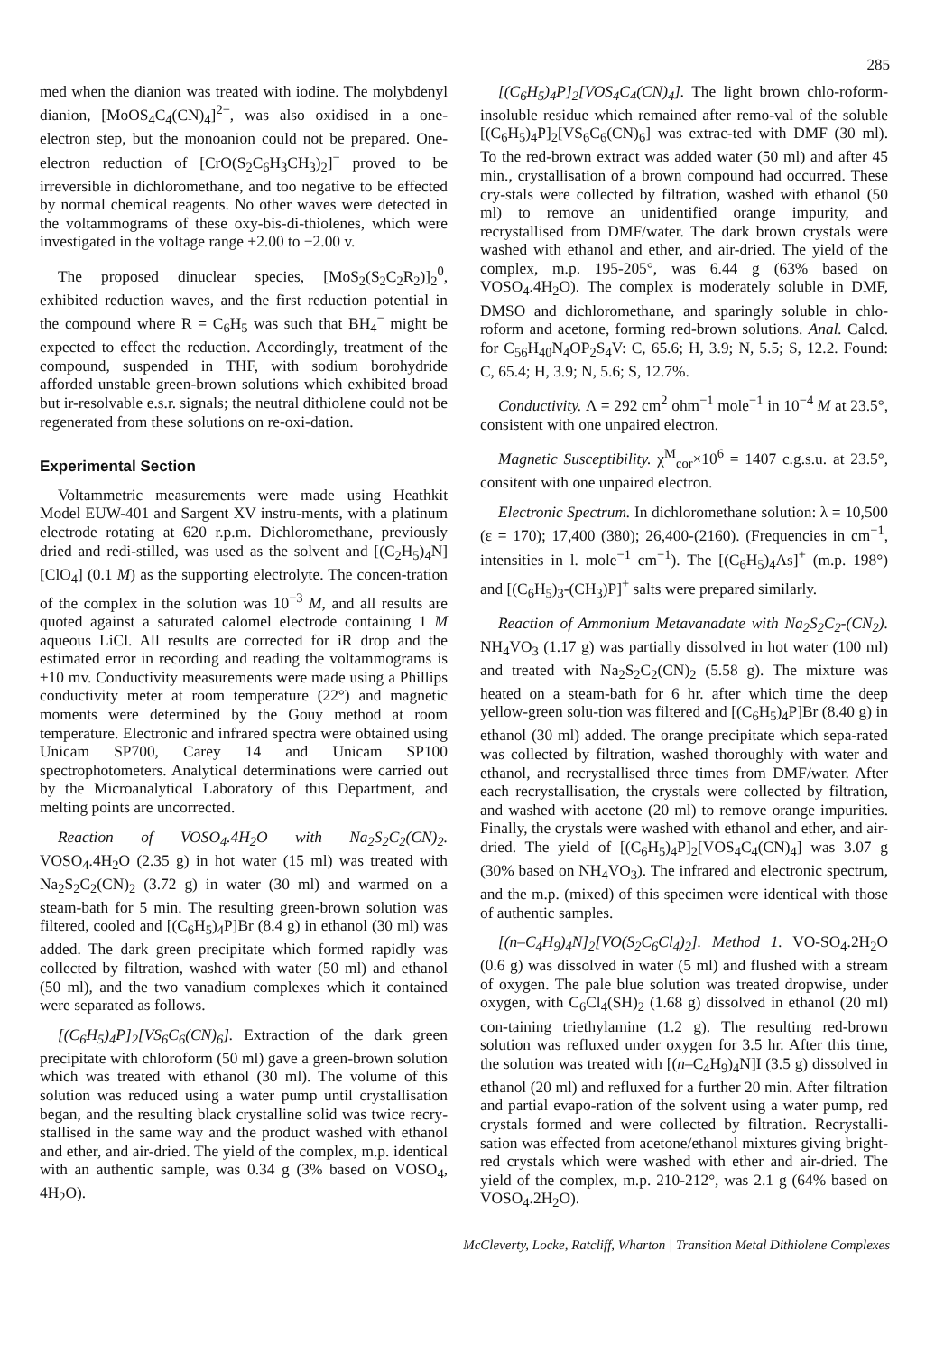285
med when the dianion was treated with iodine. The molybdenyl dianion, [MoOS<sub>4</sub>C<sub>4</sub>(CN)<sub>4</sub>]<sup>2−</sup>, was also oxidised in a one-electron step, but the monoanion could not be prepared. One-electron reduction of [CrO(S<sub>2</sub>C<sub>6</sub>H<sub>3</sub>CH<sub>3</sub>)<sub>2</sub>]<sup>−</sup> proved to be irreversible in dichloromethane, and too negative to be effected by normal chemical reagents. No other waves were detected in the voltammograms of these oxy-bis-di-thiolenes, which were investigated in the voltage range +2.00 to −2.00 v.
The proposed dinuclear species, [MoS<sub>2</sub>(S<sub>2</sub>C<sub>2</sub>R<sub>2</sub>)]<sub>2</sub><sup>0</sup>, exhibited reduction waves, and the first reduction potential in the compound where R = C<sub>6</sub>H<sub>5</sub> was such that BH<sub>4</sub><sup>−</sup> might be expected to effect the reduction. Accordingly, treatment of the compound, suspended in THF, with sodium borohydride afforded unstable green-brown solutions which exhibited broad but ir-resolvable e.s.r. signals; the neutral dithiolene could not be regenerated from these solutions on re-oxi-dation.
Experimental Section
Voltammetric measurements were made using Heathkit Model EUW-401 and Sargent XV instru-ments, with a platinum electrode rotating at 620 r.p.m. Dichloromethane, previously dried and redi-stilled, was used as the solvent and [(C<sub>2</sub>H<sub>5</sub>)<sub>4</sub>N][ClO<sub>4</sub>] (0.1 M) as the supporting electrolyte. The concen-tration of the complex in the solution was 10<sup>−3</sup> M, and all results are quoted against a saturated calomel electrode containing 1 M aqueous LiCl. All results are corrected for iR drop and the estimated error in recording and reading the voltammograms is ±10 mv. Conductivity measurements were made using a Phillips conductivity meter at room temperature (22°) and magnetic moments were determined by the Gouy method at room temperature. Electronic and infrared spectra were obtained using Unicam SP700, Carey 14 and Unicam SP100 spectrophotometers. Analytical determinations were carried out by the Microanalytical Laboratory of this Department, and melting points are uncorrected.
Reaction of VOSO<sub>4</sub>.4H<sub>2</sub>O with Na<sub>2</sub>S<sub>2</sub>C<sub>2</sub>(CN)<sub>2</sub>. VOSO<sub>4</sub>.4H<sub>2</sub>O (2.35 g) in hot water (15 ml) was treated with Na<sub>2</sub>S<sub>2</sub>C<sub>2</sub>(CN)<sub>2</sub> (3.72 g) in water (30 ml) and warmed on a steam-bath for 5 min. The resulting green-brown solution was filtered, cooled and [(C<sub>6</sub>H<sub>5</sub>)<sub>4</sub>P]Br (8.4 g) in ethanol (30 ml) was added. The dark green precipitate which formed rapidly was collected by filtration, washed with water (50 ml) and ethanol (50 ml), and the two vanadium complexes which it contained were separated as follows.
[(C<sub>6</sub>H<sub>5</sub>)<sub>4</sub>P]<sub>2</sub>[VS<sub>6</sub>C<sub>6</sub>(CN)<sub>6</sub>]. Extraction of the dark green precipitate with chloroform (50 ml) gave a green-brown solution which was treated with ethanol (30 ml). The volume of this solution was reduced using a water pump until crystallisation began, and the resulting black crystalline solid was twice recry-stallised in the same way and the product washed with ethanol and ether, and air-dried. The yield of the complex, m.p. identical with an authentic sample, was 0.34 g (3% based on VOSO<sub>4</sub>, 4H<sub>2</sub>O).
[(C<sub>6</sub>H<sub>5</sub>)<sub>4</sub>P]<sub>2</sub>[VOS<sub>4</sub>C<sub>4</sub>(CN)<sub>4</sub>]. The light brown chlo-roform-insoluble residue which remained after remo-val of the soluble [(C<sub>6</sub>H<sub>5</sub>)<sub>4</sub>P]<sub>2</sub>[VS<sub>6</sub>C<sub>6</sub>(CN)<sub>6</sub>] was extrac-ted with DMF (30 ml). To the red-brown extract was added water (50 ml) and after 45 min., crystallisation of a brown compound had occurred. These cry-stals were collected by filtration, washed with ethanol (50 ml) to remove an unidentified orange impurity, and recrystallised from DMF/water. The dark brown crystals were washed with ethanol and ether, and air-dried. The yield of the complex, m.p. 195-205°, was 6.44 g (63% based on VOSO<sub>4</sub>.4H<sub>2</sub>O). The complex is moderately soluble in DMF, DMSO and dichloromethane, and sparingly soluble in chlo-roform and acetone, forming red-brown solutions. Anal. Calcd. for C<sub>56</sub>H<sub>40</sub>N<sub>4</sub>OP<sub>2</sub>S<sub>4</sub>V: C, 65.6; H, 3.9; N, 5.5; S, 12.2. Found: C, 65.4; H, 3.9; N, 5.6; S, 12.7%.
Conductivity. Λ = 292 cm<sup>2</sup> ohm<sup>−1</sup> mole<sup>−1</sup> in 10<sup>−4</sup> M at 23.5°, consistent with one unpaired electron.
Magnetic Susceptibility. χ<sup>M</sup><sub>cor</sub>×10<sup>6</sup> = 1407 c.g.s.u. at 23.5°, consitent with one unpaired electron.
Electronic Spectrum. In dichloromethane solution: λ = 10,500 (ε = 170); 17,400 (380); 26,400-(2160). (Frequencies in cm<sup>−1</sup>, intensities in l. mole<sup>−1</sup> cm<sup>−1</sup>). The [(C<sub>6</sub>H<sub>5</sub>)<sub>4</sub>As]<sup>+</sup> (m.p. 198°) and [(C<sub>6</sub>H<sub>5</sub>)<sub>3</sub>-(CH<sub>3</sub>)P]<sup>+</sup> salts were prepared similarly.
Reaction of Ammonium Metavanadate with Na<sub>2</sub>S<sub>2</sub>C<sub>2</sub>-(CN<sub>2</sub>). NH<sub>4</sub>VO<sub>3</sub> (1.17 g) was partially dissolved in hot water (100 ml) and treated with Na<sub>2</sub>S<sub>2</sub>C<sub>2</sub>(CN)<sub>2</sub> (5.58 g). The mixture was heated on a steam-bath for 6 hr. after which time the deep yellow-green solu-tion was filtered and [(C<sub>6</sub>H<sub>5</sub>)<sub>4</sub>P]Br (8.40 g) in ethanol (30 ml) added. The orange precipitate which sepa-rated was collected by filtration, washed thoroughly with water and ethanol, and recrystallised three times from DMF/water. After each recrystallisation, the crystals were collected by filtration, and washed with acetone (20 ml) to remove orange impurities. Finally, the crystals were washed with ethanol and ether, and air-dried. The yield of [(C<sub>6</sub>H<sub>5</sub>)<sub>4</sub>P]<sub>2</sub>[VOS<sub>4</sub>C<sub>4</sub>(CN)<sub>4</sub>] was 3.07 g (30% based on NH<sub>4</sub>VO<sub>3</sub>). The infrared and electronic spectrum, and the m.p. (mixed) of this specimen were identical with those of authentic samples.
[(n–C<sub>4</sub>H<sub>9</sub>)<sub>4</sub>N]<sub>2</sub>[VO(S<sub>2</sub>C<sub>6</sub>Cl<sub>4</sub>)<sub>2</sub>]. Method 1. VO-SO<sub>4</sub>.2H<sub>2</sub>O (0.6 g) was dissolved in water (5 ml) and flushed with a stream of oxygen. The pale blue solution was treated dropwise, under oxygen, with C<sub>6</sub>Cl<sub>4</sub>(SH)<sub>2</sub> (1.68 g) dissolved in ethanol (20 ml) con-taining triethylamine (1.2 g). The resulting red-brown solution was refluxed under oxygen for 3.5 hr. After this time, the solution was treated with [(n–C<sub>4</sub>H<sub>9</sub>)<sub>4</sub>N]I (3.5 g) dissolved in ethanol (20 ml) and refluxed for a further 20 min. After filtration and partial evapo-ration of the solvent using a water pump, red crystals formed and were collected by filtration. Recrystalli-sation was effected from acetone/ethanol mixtures giving bright-red crystals which were washed with ether and air-dried. The yield of the complex, m.p. 210-212°, was 2.1 g (64% based on VOSO<sub>4</sub>.2H<sub>2</sub>O).
McCleverty, Locke, Ratcliff, Wharton | Transition Metal Dithiolene Complexes